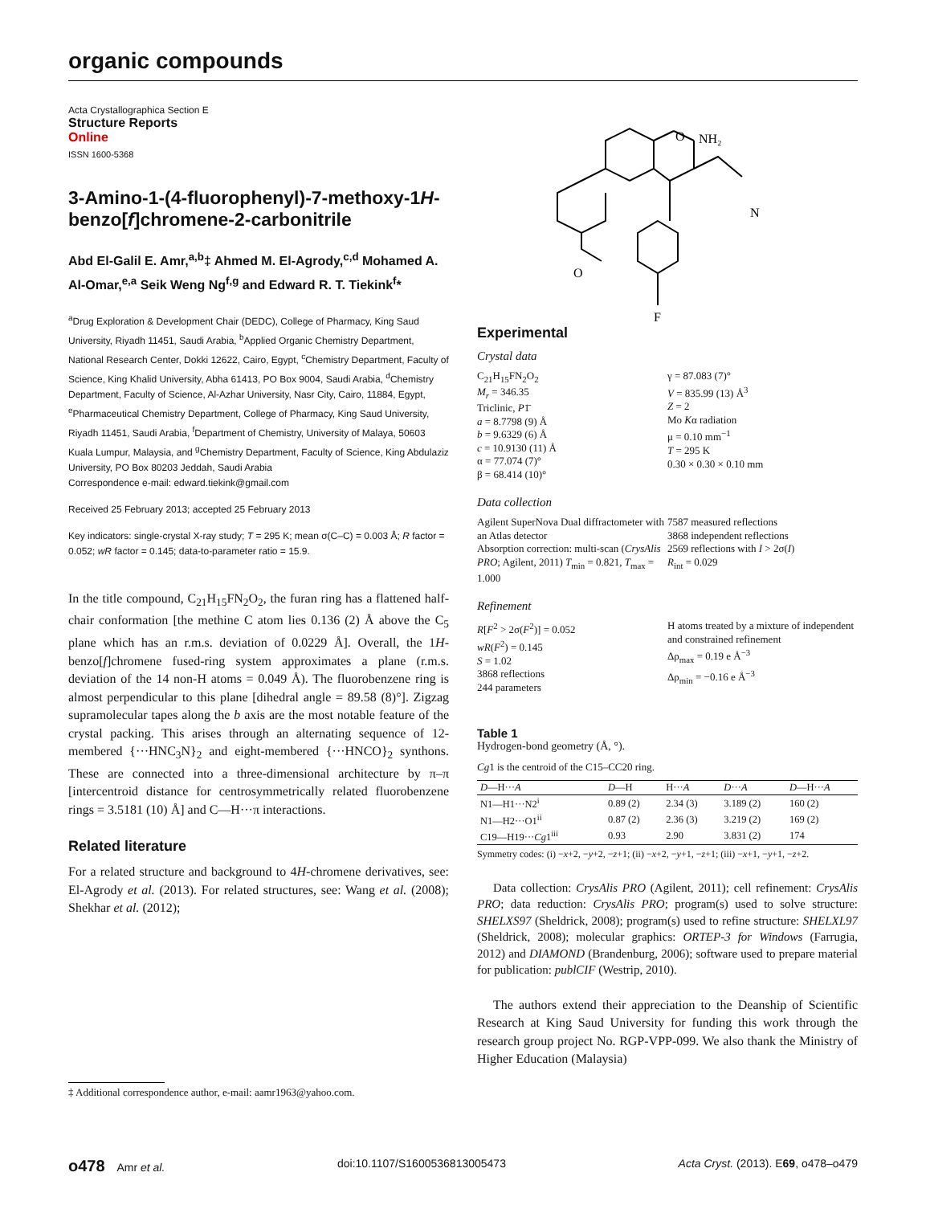organic compounds
Acta Crystallographica Section E
Structure Reports
Online
ISSN 1600-5368
3-Amino-1-(4-fluorophenyl)-7-methoxy-1H-benzo[f]chromene-2-carbonitrile
Abd El-Galil E. Amr,<sup>a,b</sup>‡ Ahmed M. El-Agrody,<sup>c,d</sup> Mohamed A. Al-Omar,<sup>e,a</sup> Seik Weng Ng<sup>f,g</sup> and Edward R. T. Tiekink<sup>f</sup>*
<sup>a</sup> Drug Exploration & Development Chair (DEDC), College of Pharmacy, King Saud University, Riyadh 11451, Saudi Arabia, <sup>b</sup>Applied Organic Chemistry Department, National Research Center, Dokki 12622, Cairo, Egypt, <sup>c</sup>Chemistry Department, Faculty of Science, King Khalid University, Abha 61413, PO Box 9004, Saudi Arabia, <sup>d</sup>Chemistry Department, Faculty of Science, Al-Azhar University, Nasr City, Cairo, 11884, Egypt, <sup>e</sup>Pharmaceutical Chemistry Department, College of Pharmacy, King Saud University, Riyadh 11451, Saudi Arabia, <sup>f</sup>Department of Chemistry, University of Malaya, 50603 Kuala Lumpur, Malaysia, and <sup>g</sup>Chemistry Department, Faculty of Science, King Abdulaziz University, PO Box 80203 Jeddah, Saudi Arabia
Correspondence e-mail: edward.tiekink@gmail.com
Received 25 February 2013; accepted 25 February 2013
Key indicators: single-crystal X-ray study; T = 295 K; mean σ(C–C) = 0.003 Å; R factor = 0.052; wR factor = 0.145; data-to-parameter ratio = 15.9.
In the title compound, C<sub>21</sub>H<sub>15</sub>FN<sub>2</sub>O<sub>2</sub>, the furan ring has a flattened half-chair conformation [the methine C atom lies 0.136 (2) Å above the C<sub>5</sub> plane which has an r.m.s. deviation of 0.0229 Å]. Overall, the 1H-benzo[f]chromene fused-ring system approximates a plane (r.m.s. deviation of the 14 non-H atoms = 0.049 Å). The fluorobenzene ring is almost perpendicular to this plane [dihedral angle = 89.58 (8)°]. Zigzag supramolecular tapes along the b axis are the most notable feature of the crystal packing. This arises through an alternating sequence of 12-membered {···HNC<sub>3</sub>N}<sub>2</sub> and eight-membered {···HNCO}<sub>2</sub> synthons. These are connected into a three-dimensional architecture by π–π [intercentroid distance for centrosymmetrically related fluorobenzene rings = 3.5181 (10) Å] and C—H···π interactions.
Related literature
For a related structure and background to 4H-chromene derivatives, see: El-Agrody et al. (2013). For related structures, see: Wang et al. (2008); Shekhar et al. (2012);
‡ Additional correspondence author, e-mail: aamr1963@yahoo.com.
O
NH₂
N
O
F
Experimental
Crystal data
C<sub>21</sub>H<sub>15</sub>FN<sub>2</sub>O<sub>2</sub>
M<sub>r</sub> = 346.35
Triclinic, P1̄
a = 8.7798 (9) Å
b = 9.6329 (6) Å
c = 10.9130 (11) Å
α = 77.074 (7)°
β = 68.414 (10)°
γ = 87.083 (7)°
V = 835.99 (13) Å<sup>3</sup>
Z = 2
Mo Kα radiation
μ = 0.10 mm<sup>−1</sup>
T = 295 K
0.30 × 0.30 × 0.10 mm
Data collection
Agilent SuperNova Dual diffractometer with an Atlas detector
Absorption correction: multi-scan (CrysAlis PRO; Agilent, 2011) T<sub>min</sub> = 0.821, T<sub>max</sub> = 1.000
7587 measured reflections
3868 independent reflections
2569 reflections with I > 2σ(I)
R<sub>int</sub> = 0.029
Refinement
R[F<sup>2</sup> > 2σ(F<sup>2</sup>)] = 0.052
wR(F<sup>2</sup>) = 0.145
S = 1.02
3868 reflections
244 parameters
H atoms treated by a mixture of independent and constrained refinement
Δρ<sub>max</sub> = 0.19 e Å<sup>−3</sup>
Δρ<sub>min</sub> = −0.16 e Å<sup>−3</sup>
Table 1
Hydrogen-bond geometry (Å, °).
Cg1 is the centroid of the C15–CC20 ring.
| D —H··· A | D —H | H··· A | D ··· A | D —H··· A |
| --- | --- | --- | --- | --- |
| N1—H1···N2<sup>i</sup> | 0.89 (2) | 2.34 (3) | 3.189 (2) | 160 (2) |
| N1—H2···O1<sup>ii</sup> | 0.87 (2) | 2.36 (3) | 3.219 (2) | 169 (2) |
| C19—H19··· Cg 1<sup>iii</sup> | 0.93 | 2.90 | 3.831 (2) | 174 |
Symmetry codes: (i) −x+2, −y+2, −z+1; (ii) −x+2, −y+1, −z+1; (iii) −x+1, −y+1, −z+2.
Data collection: CrysAlis PRO (Agilent, 2011); cell refinement: CrysAlis PRO; data reduction: CrysAlis PRO; program(s) used to solve structure: SHELXS97 (Sheldrick, 2008); program(s) used to refine structure: SHELXL97 (Sheldrick, 2008); molecular graphics: ORTEP-3 for Windows (Farrugia, 2012) and DIAMOND (Brandenburg, 2006); software used to prepare material for publication: publCIF (Westrip, 2010).
The authors extend their appreciation to the Deanship of Scientific Research at King Saud University for funding this work through the research group project No. RGP-VPP-099. We also thank the Ministry of Higher Education (Malaysia)
o478 Amr et al. doi:10.1107/S1600536813005473 Acta Cryst. (2013). E69, o478–o479